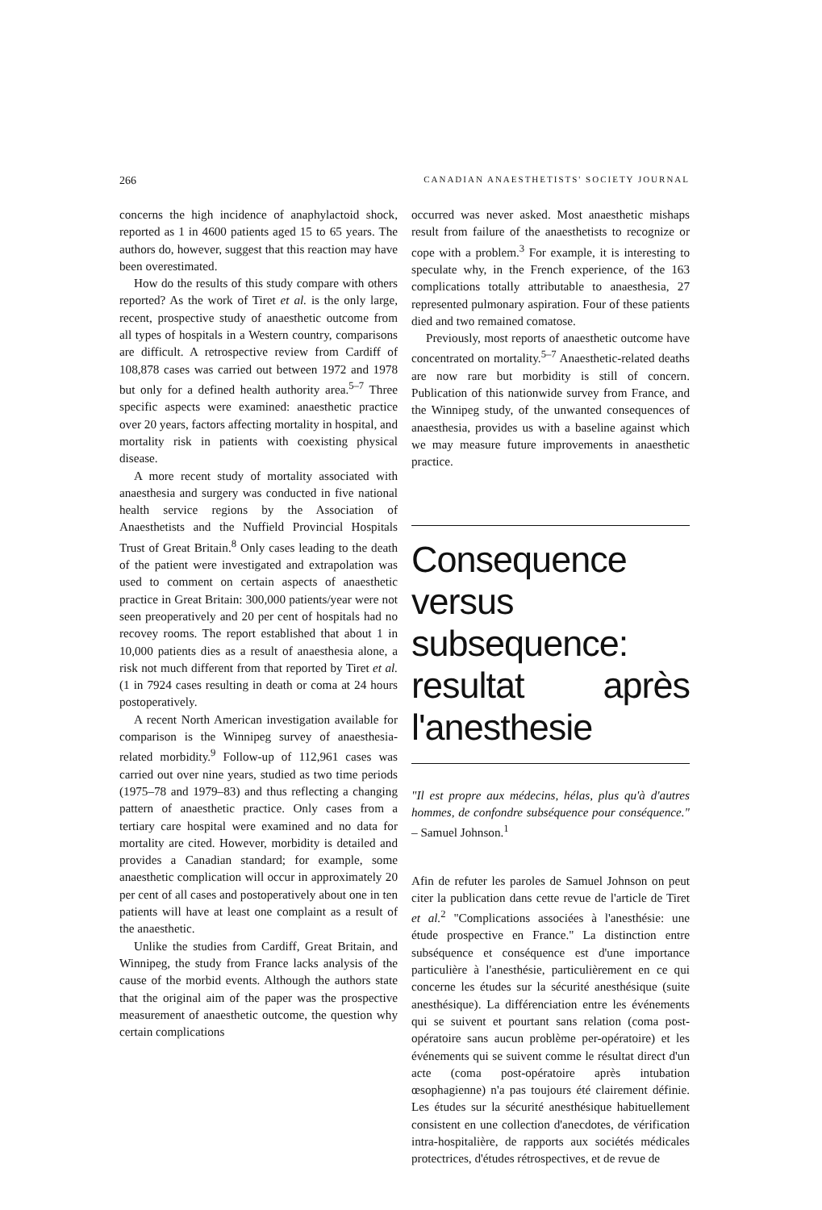266 CANADIAN ANAESTHETISTS' SOCIETY JOURNAL
concerns the high incidence of anaphylactoid shock, reported as 1 in 4600 patients aged 15 to 65 years. The authors do, however, suggest that this reaction may have been overestimated.
How do the results of this study compare with others reported? As the work of Tiret et al. is the only large, recent, prospective study of anaesthetic outcome from all types of hospitals in a Western country, comparisons are difficult. A retrospective review from Cardiff of 108,878 cases was carried out between 1972 and 1978 but only for a defined health authority area.<sup>5–7</sup> Three specific aspects were examined: anaesthetic practice over 20 years, factors affecting mortality in hospital, and mortality risk in patients with coexisting physical disease.
A more recent study of mortality associated with anaesthesia and surgery was conducted in five national health service regions by the Association of Anaesthetists and the Nuffield Provincial Hospitals Trust of Great Britain.<sup>8</sup> Only cases leading to the death of the patient were investigated and extrapolation was used to comment on certain aspects of anaesthetic practice in Great Britain: 300,000 patients/year were not seen preoperatively and 20 per cent of hospitals had no recovey rooms. The report established that about 1 in 10,000 patients dies as a result of anaesthesia alone, a risk not much different from that reported by Tiret et al. (1 in 7924 cases resulting in death or coma at 24 hours postoperatively.
A recent North American investigation available for comparison is the Winnipeg survey of anaesthesia-related morbidity.<sup>9</sup> Follow-up of 112,961 cases was carried out over nine years, studied as two time periods (1975–78 and 1979–83) and thus reflecting a changing pattern of anaesthetic practice. Only cases from a tertiary care hospital were examined and no data for mortality are cited. However, morbidity is detailed and provides a Canadian standard; for example, some anaesthetic complication will occur in approximately 20 per cent of all cases and postoperatively about one in ten patients will have at least one complaint as a result of the anaesthetic.
Unlike the studies from Cardiff, Great Britain, and Winnipeg, the study from France lacks analysis of the cause of the morbid events. Although the authors state that the original aim of the paper was the prospective measurement of anaesthetic outcome, the question why certain complications
occurred was never asked. Most anaesthetic mishaps result from failure of the anaesthetists to recognize or cope with a problem.<sup>3</sup> For example, it is interesting to speculate why, in the French experience, of the 163 complications totally attributable to anaesthesia, 27 represented pulmonary aspiration. Four of these patients died and two remained comatose.
Previously, most reports of anaesthetic outcome have concentrated on mortality.<sup>5–7</sup> Anaesthetic-related deaths are now rare but morbidity is still of concern. Publication of this nationwide survey from France, and the Winnipeg study, of the unwanted consequences of anaesthesia, provides us with a baseline against which we may measure future improvements in anaesthetic practice.
Consequence versus subsequence: resultat après l'anesthesie
"Il est propre aux médecins, hélas, plus qu'à d'autres hommes, de confondre subséquence pour conséquence." – Samuel Johnson.<sup>1</sup>
Afin de refuter les paroles de Samuel Johnson on peut citer la publication dans cette revue de l'article de Tiret et al.<sup>2</sup> "Complications associées à l'anesthésie: une étude prospective en France." La distinction entre subséquence et conséquence est d'une importance particulière à l'anesthésie, particulièrement en ce qui concerne les études sur la sécurité anesthésique (suite anesthésique). La différenciation entre les événements qui se suivent et pourtant sans relation (coma post-opératoire sans aucun problème per-opératoire) et les événements qui se suivent comme le résultat direct d'un acte (coma post-opératoire après intubation œsophagienne) n'a pas toujours été clairement définie. Les études sur la sécurité anesthésique habituellement consistent en une collection d'anecdotes, de vérification intra-hospitalière, de rapports aux sociétés médicales protectrices, d'études rétrospectives, et de revue de